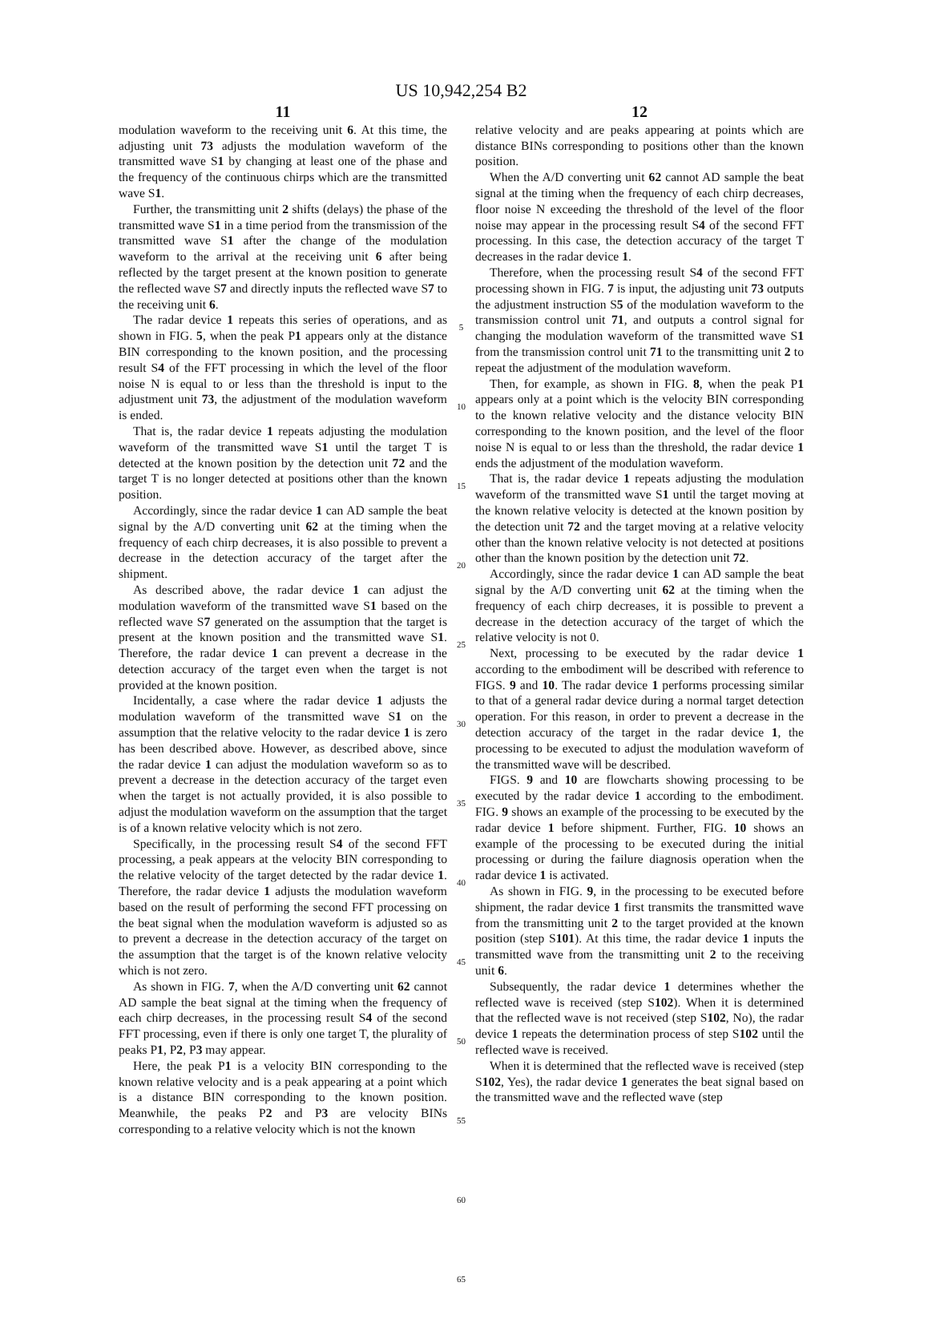US 10,942,254 B2
11
modulation waveform to the receiving unit 6. At this time, the adjusting unit 73 adjusts the modulation waveform of the transmitted wave S1 by changing at least one of the phase and the frequency of the continuous chirps which are the transmitted wave S1.
Further, the transmitting unit 2 shifts (delays) the phase of the transmitted wave S1 in a time period from the transmission of the transmitted wave S1 after the change of the modulation waveform to the arrival at the receiving unit 6 after being reflected by the target present at the known position to generate the reflected wave S7 and directly inputs the reflected wave S7 to the receiving unit 6.
The radar device 1 repeats this series of operations, and as shown in FIG. 5, when the peak P1 appears only at the distance BIN corresponding to the known position, and the processing result S4 of the FFT processing in which the level of the floor noise N is equal to or less than the threshold is input to the adjustment unit 73, the adjustment of the modulation waveform is ended.
That is, the radar device 1 repeats adjusting the modulation waveform of the transmitted wave S1 until the target T is detected at the known position by the detection unit 72 and the target T is no longer detected at positions other than the known position.
Accordingly, since the radar device 1 can AD sample the beat signal by the A/D converting unit 62 at the timing when the frequency of each chirp decreases, it is also possible to prevent a decrease in the detection accuracy of the target after the shipment.
As described above, the radar device 1 can adjust the modulation waveform of the transmitted wave S1 based on the reflected wave S7 generated on the assumption that the target is present at the known position and the transmitted wave S1. Therefore, the radar device 1 can prevent a decrease in the detection accuracy of the target even when the target is not provided at the known position.
Incidentally, a case where the radar device 1 adjusts the modulation waveform of the transmitted wave S1 on the assumption that the relative velocity to the radar device 1 is zero has been described above. However, as described above, since the radar device 1 can adjust the modulation waveform so as to prevent a decrease in the detection accuracy of the target even when the target is not actually provided, it is also possible to adjust the modulation waveform on the assumption that the target is of a known relative velocity which is not zero.
Specifically, in the processing result S4 of the second FFT processing, a peak appears at the velocity BIN corresponding to the relative velocity of the target detected by the radar device 1. Therefore, the radar device 1 adjusts the modulation waveform based on the result of performing the second FFT processing on the beat signal when the modulation waveform is adjusted so as to prevent a decrease in the detection accuracy of the target on the assumption that the target is of the known relative velocity which is not zero.
As shown in FIG. 7, when the A/D converting unit 62 cannot AD sample the beat signal at the timing when the frequency of each chirp decreases, in the processing result S4 of the second FFT processing, even if there is only one target T, the plurality of peaks P1, P2, P3 may appear.
Here, the peak P1 is a velocity BIN corresponding to the known relative velocity and is a peak appearing at a point which is a distance BIN corresponding to the known position. Meanwhile, the peaks P2 and P3 are velocity BINs corresponding to a relative velocity which is not the known
5
10
15
20
25
30
35
40
45
50
55
60
65
12
relative velocity and are peaks appearing at points which are distance BINs corresponding to positions other than the known position.
When the A/D converting unit 62 cannot AD sample the beat signal at the timing when the frequency of each chirp decreases, floor noise N exceeding the threshold of the level of the floor noise may appear in the processing result S4 of the second FFT processing. In this case, the detection accuracy of the target T decreases in the radar device 1.
Therefore, when the processing result S4 of the second FFT processing shown in FIG. 7 is input, the adjusting unit 73 outputs the adjustment instruction S5 of the modulation waveform to the transmission control unit 71, and outputs a control signal for changing the modulation waveform of the transmitted wave S1 from the transmission control unit 71 to the transmitting unit 2 to repeat the adjustment of the modulation waveform.
Then, for example, as shown in FIG. 8, when the peak P1 appears only at a point which is the velocity BIN corresponding to the known relative velocity and the distance velocity BIN corresponding to the known position, and the level of the floor noise N is equal to or less than the threshold, the radar device 1 ends the adjustment of the modulation waveform.
That is, the radar device 1 repeats adjusting the modulation waveform of the transmitted wave S1 until the target moving at the known relative velocity is detected at the known position by the detection unit 72 and the target moving at a relative velocity other than the known relative velocity is not detected at positions other than the known position by the detection unit 72.
Accordingly, since the radar device 1 can AD sample the beat signal by the A/D converting unit 62 at the timing when the frequency of each chirp decreases, it is possible to prevent a decrease in the detection accuracy of the target of which the relative velocity is not 0.
Next, processing to be executed by the radar device 1 according to the embodiment will be described with reference to FIGS. 9 and 10. The radar device 1 performs processing similar to that of a general radar device during a normal target detection operation. For this reason, in order to prevent a decrease in the detection accuracy of the target in the radar device 1, the processing to be executed to adjust the modulation waveform of the transmitted wave will be described.
FIGS. 9 and 10 are flowcharts showing processing to be executed by the radar device 1 according to the embodiment. FIG. 9 shows an example of the processing to be executed by the radar device 1 before shipment. Further, FIG. 10 shows an example of the processing to be executed during the initial processing or during the failure diagnosis operation when the radar device 1 is activated.
As shown in FIG. 9, in the processing to be executed before shipment, the radar device 1 first transmits the transmitted wave from the transmitting unit 2 to the target provided at the known position (step S101). At this time, the radar device 1 inputs the transmitted wave from the transmitting unit 2 to the receiving unit 6.
Subsequently, the radar device 1 determines whether the reflected wave is received (step S102). When it is determined that the reflected wave is not received (step S102, No), the radar device 1 repeats the determination process of step S102 until the reflected wave is received.
When it is determined that the reflected wave is received (step S102, Yes), the radar device 1 generates the beat signal based on the transmitted wave and the reflected wave (step